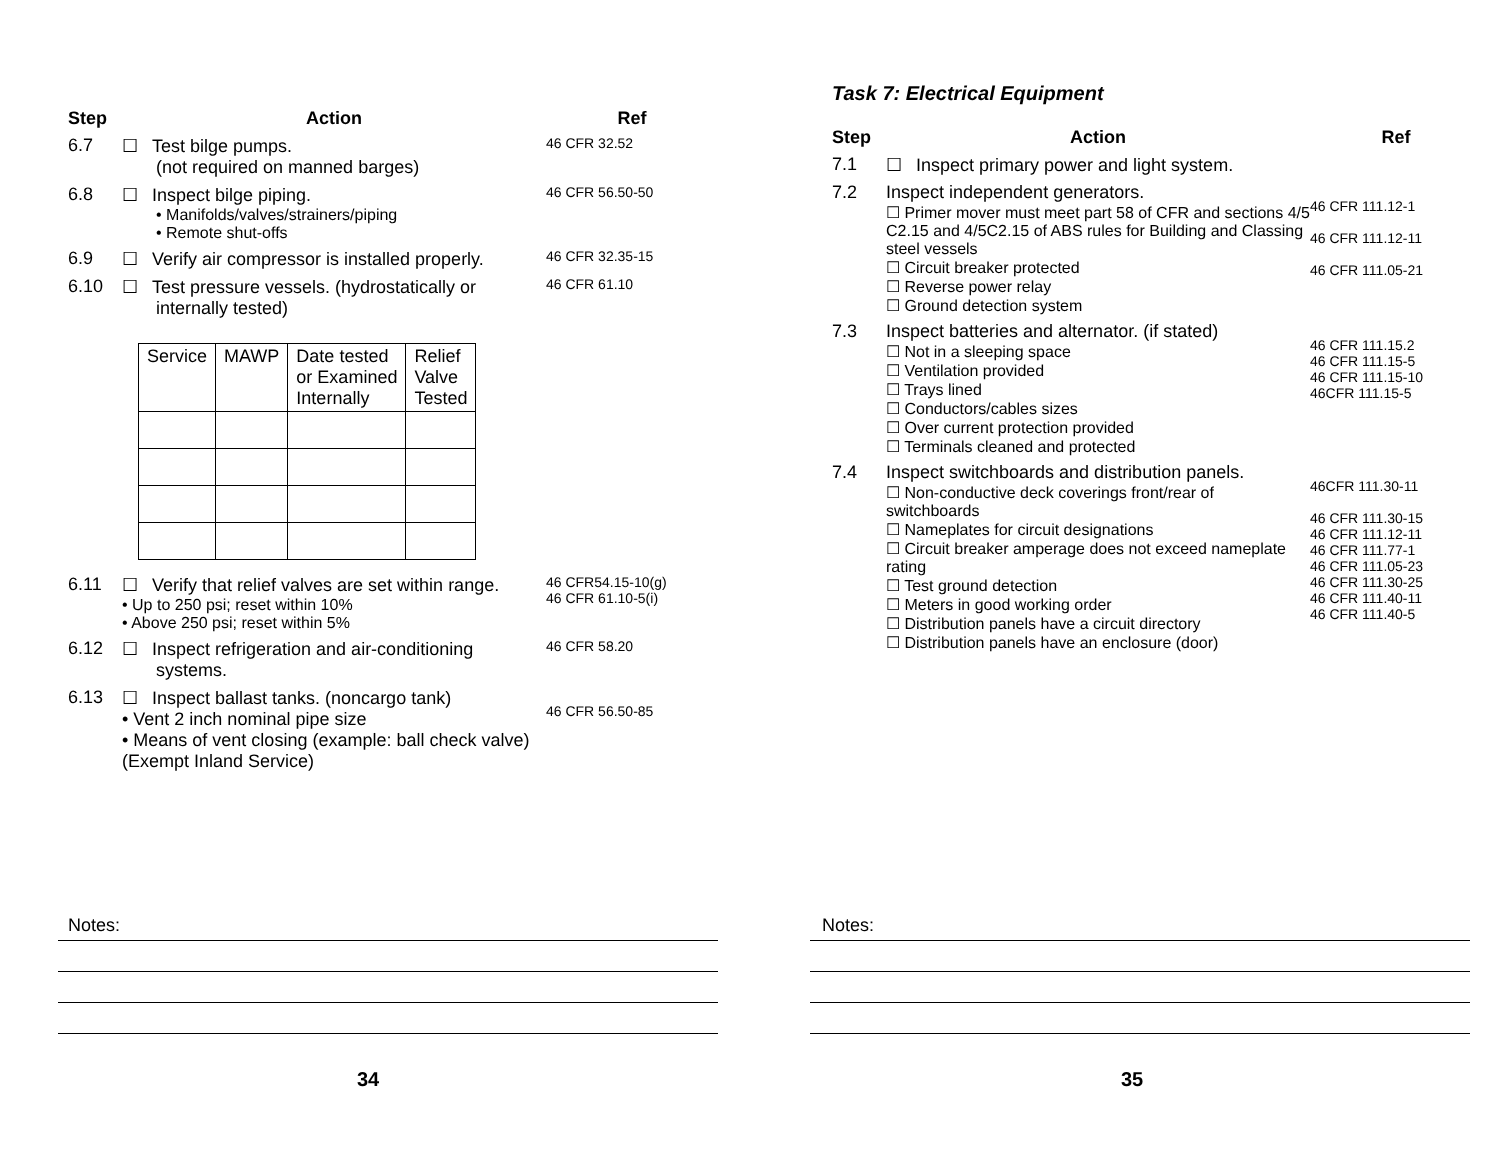Step Action Ref
6.7 ☐ Test bilge pumps.
(not required on manned barges)
46 CFR 32.52
6.8 ☐ Inspect bilge piping.
• Manifolds/valves/strainers/piping
• Remote shut-offs
46 CFR 56.50-50
6.9 ☐ Verify air compressor is installed properly.
46 CFR 32.35-15
6.10 ☐ Test pressure vessels. (hydrostatically or internally tested)
46 CFR 61.10
| Service | MAWP | Date tested or Examined Internally | Relief Valve Tested |
6.11 ☐ Verify that relief valves are set within range.
• Up to 250 psi; reset within 10%
• Above 250 psi; reset within 5%
46 CFR54.15-10(g)
46 CFR 61.10-5(i)
6.12 ☐ Inspect refrigeration and air-conditioning systems.
46 CFR 58.20
6.13 ☐ Inspect ballast tanks. (noncargo tank)
• Vent 2 inch nominal pipe size
• Means of vent closing (example: ball check valve) (Exempt Inland Service)
46 CFR 56.50-85
Notes:
34
Task 7: Electrical Equipment
Step Action Ref
7.1 ☐ Inspect primary power and light system.
7.2 Inspect independent generators.
☐ Primer mover must meet part 58 of CFR and sections 4/5 C2.15 and 4/5C2.15 of ABS rules for Building and Classing steel vessels
☐ Circuit breaker protected
☐ Reverse power relay
☐ Ground detection system
46 CFR 111.12-1
46 CFR 111.12-11
46 CFR 111.05-21
7.3 Inspect batteries and alternator. (if stated)
☐ Not in a sleeping space
☐ Ventilation provided
☐ Trays lined
☐ Conductors/cables sizes
☐ Over current protection provided
☐ Terminals cleaned and protected
46 CFR 111.15.2
46 CFR 111.15-5
46 CFR 111.15-10
46CFR 111.15-5
7.4 Inspect switchboards and distribution panels.
☐ Non-conductive deck coverings front/rear of switchboards
☐ Nameplates for circuit designations
☐ Circuit breaker amperage does not exceed nameplate rating
☐ Test ground detection
☐ Meters in good working order
☐ Distribution panels have a circuit directory
☐ Distribution panels have an enclosure (door)
46CFR 111.30-11
46 CFR 111.30-15
46 CFR 111.12-11
46 CFR 111.77-1
46 CFR 111.05-23
46 CFR 111.30-25
46 CFR 111.40-11
46 CFR 111.40-5
Notes:
35